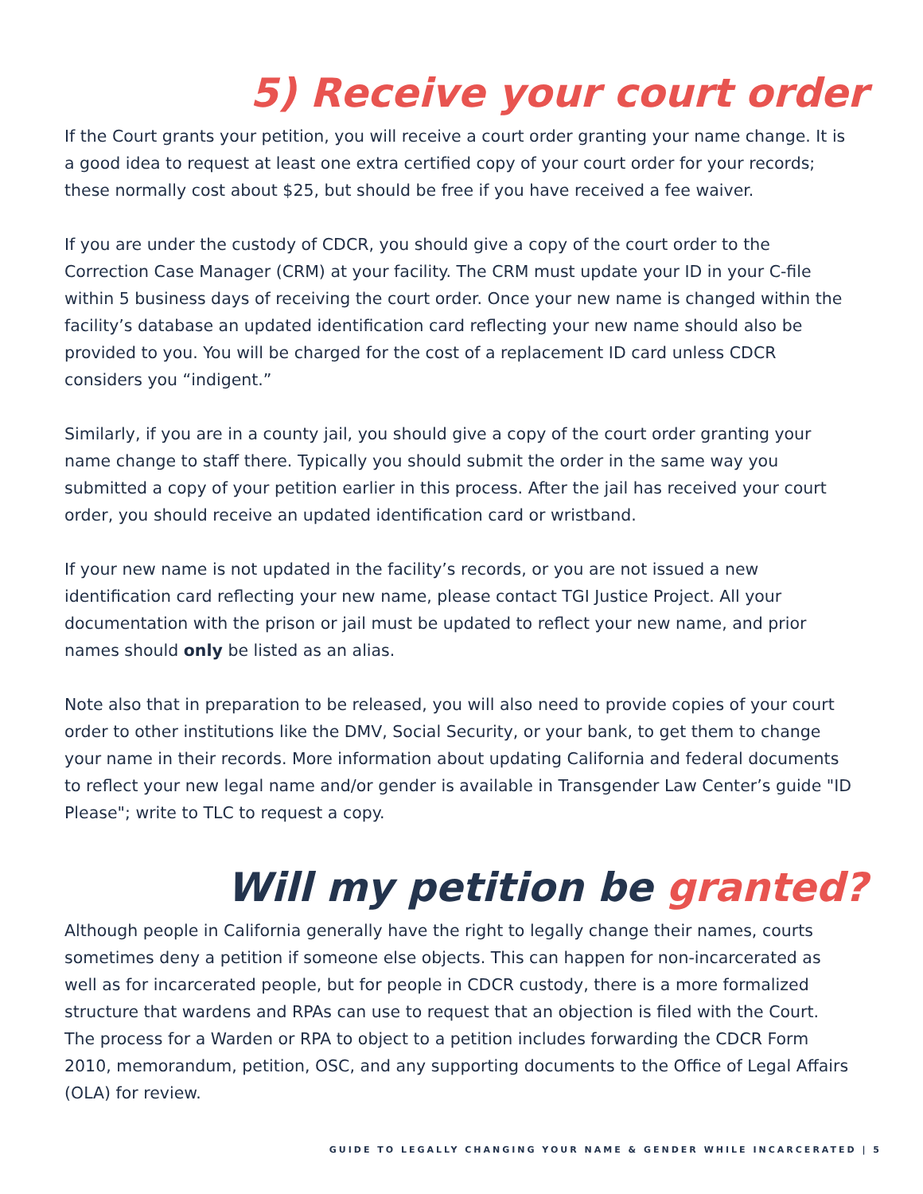5) Receive your court order
If the Court grants your petition, you will receive a court order granting your name change. It is a good idea to request at least one extra certified copy of your court order for your records; these normally cost about $25, but should be free if you have received a fee waiver.
If you are under the custody of CDCR, you should give a copy of the court order to the Correction Case Manager (CRM) at your facility. The CRM must update your ID in your C-file within 5 business days of receiving the court order. Once your new name is changed within the facility’s database an updated identification card reflecting your new name should also be provided to you. You will be charged for the cost of a replacement ID card unless CDCR considers you “indigent.”
Similarly, if you are in a county jail, you should give a copy of the court order granting your name change to staff there. Typically you should submit the order in the same way you submitted a copy of your petition earlier in this process. After the jail has received your court order, you should receive an updated identification card or wristband.
If your new name is not updated in the facility’s records, or you are not issued a new identification card reflecting your new name, please contact TGI Justice Project. All your documentation with the prison or jail must be updated to reflect your new name, and prior names should only be listed as an alias.
Note also that in preparation to be released, you will also need to provide copies of your court order to other institutions like the DMV, Social Security, or your bank, to get them to change your name in their records. More information about updating California and federal documents to reflect your new legal name and/or gender is available in Transgender Law Center’s guide "ID Please"; write to TLC to request a copy.
Will my petition be granted?
Although people in California generally have the right to legally change their names, courts sometimes deny a petition if someone else objects. This can happen for non-incarcerated as well as for incarcerated people, but for people in CDCR custody, there is a more formalized structure that wardens and RPAs can use to request that an objection is filed with the Court. The process for a Warden or RPA to object to a petition includes forwarding the CDCR Form 2010, memorandum, petition, OSC, and any supporting documents to the Office of Legal Affairs (OLA) for review.
GUIDE TO LEGALLY CHANGING YOUR NAME & GENDER WHILE INCARCERATED | 5